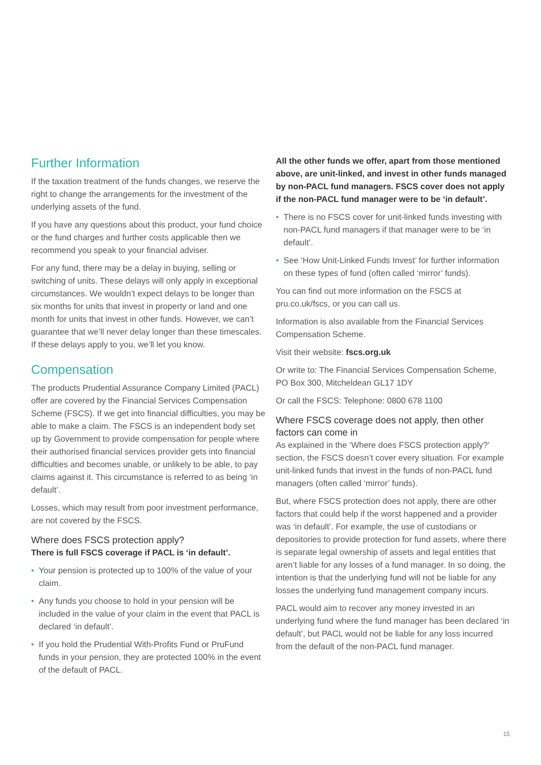Further Information
If the taxation treatment of the funds changes, we reserve the right to change the arrangements for the investment of the underlying assets of the fund.
If you have any questions about this product, your fund choice or the fund charges and further costs applicable then we recommend you speak to your financial adviser.
For any fund, there may be a delay in buying, selling or switching of units. These delays will only apply in exceptional circumstances. We wouldn’t expect delays to be longer than six months for units that invest in property or land and one month for units that invest in other funds. However, we can’t guarantee that we’ll never delay longer than these timescales. If these delays apply to you, we’ll let you know.
Compensation
The products Prudential Assurance Company Limited (PACL) offer are covered by the Financial Services Compensation Scheme (FSCS). If we get into financial difficulties, you may be able to make a claim. The FSCS is an independent body set up by Government to provide compensation for people where their authorised financial services provider gets into financial difficulties and becomes unable, or unlikely to be able, to pay claims against it. This circumstance is referred to as being ‘in default’.
Losses, which may result from poor investment performance, are not covered by the FSCS.
Where does FSCS protection apply?
There is full FSCS coverage if PACL is ‘in default’.
• Your pension is protected up to 100% of the value of your claim.
• Any funds you choose to hold in your pension will be included in the value of your claim in the event that PACL is declared ‘in default’.
• If you hold the Prudential With-Profits Fund or PruFund funds in your pension, they are protected 100% in the event of the default of PACL.
All the other funds we offer, apart from those mentioned above, are unit-linked, and invest in other funds managed by non-PACL fund managers. FSCS cover does not apply if the non-PACL fund manager were to be ‘in default’.
• There is no FSCS cover for unit-linked funds investing with non-PACL fund managers if that manager were to be ‘in default’.
• See ‘How Unit-Linked Funds Invest’ for further information on these types of fund (often called ‘mirror’ funds).
You can find out more information on the FSCS at pru.co.uk/fscs, or you can call us.
Information is also available from the Financial Services Compensation Scheme.
Visit their website: fscs.org.uk
Or write to: The Financial Services Compensation Scheme, PO Box 300, Mitcheldean GL17 1DY
Or call the FSCS: Telephone: 0800 678 1100
Where FSCS coverage does not apply, then other factors can come in
As explained in the ‘Where does FSCS protection apply?’ section, the FSCS doesn’t cover every situation. For example unit-linked funds that invest in the funds of non-PACL fund managers (often called ‘mirror’ funds).
But, where FSCS protection does not apply, there are other factors that could help if the worst happened and a provider was ‘in default’. For example, the use of custodians or depositories to provide protection for fund assets, where there is separate legal ownership of assets and legal entities that aren’t liable for any losses of a fund manager. In so doing, the intention is that the underlying fund will not be liable for any losses the underlying fund management company incurs.
PACL would aim to recover any money invested in an underlying fund where the fund manager has been declared ‘in default’, but PACL would not be liable for any loss incurred from the default of the non-PACL fund manager.
15